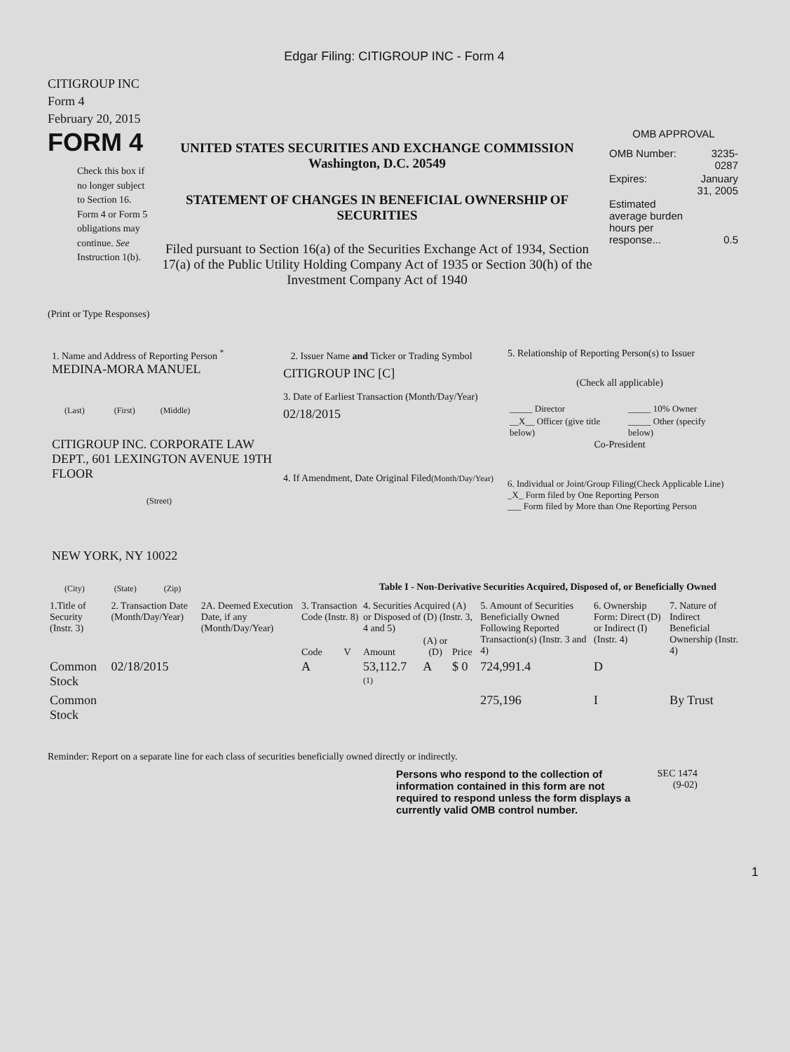Edgar Filing: CITIGROUP INC - Form 4
CITIGROUP INC
Form 4
February 20, 2015
FORM 4
Check this box if no longer subject to Section 16. Form 4 or Form 5 obligations may continue. See Instruction 1(b).
UNITED STATES SECURITIES AND EXCHANGE COMMISSION
Washington, D.C. 20549
STATEMENT OF CHANGES IN BENEFICIAL OWNERSHIP OF SECURITIES
Filed pursuant to Section 16(a) of the Securities Exchange Act of 1934, Section 17(a) of the Public Utility Holding Company Act of 1935 or Section 30(h) of the Investment Company Act of 1940
OMB APPROVAL
| OMB Number: | 3235-0287 |
| Expires: | January 31, 2005 |
| Estimated average burden hours per response... | 0.5 |
(Print or Type Responses)
1. Name and Address of Reporting Person <sup>*</sup>
MEDINA-MORA MANUEL
(Last) (First) (Middle)
CITIGROUP INC. CORPORATE LAW DEPT., 601 LEXINGTON AVENUE 19TH FLOOR
(Street)
NEW YORK, NY 10022
(City) (State) (Zip)
2. Issuer Name and Ticker or Trading Symbol
CITIGROUP INC [C]
3. Date of Earliest Transaction (Month/Day/Year)
02/18/2015
4. If Amendment, Date Original Filed(Month/Day/Year)
5. Relationship of Reporting Person(s) to Issuer
(Check all applicable)
| _____ Director | _____ 10% Owner |
| __X__ Officer (give title below) | _____ Other (specify below) |
Co-President
6. Individual or Joint/Group Filing(Check Applicable Line)
_X_ Form filed by One Reporting Person
___ Form filed by More than One Reporting Person
Table I - Non-Derivative Securities Acquired, Disposed of, or Beneficially Owned
| 1.Title of Security (Instr. 3) | 2. Transaction Date (Month/Day/Year) | 2A. Deemed Execution Date, if any (Month/Day/Year) | 3. Transaction Code (Instr. 8) | | 4. Securities Acquired (A) or Disposed of (D) (Instr. 3, 4 and 5) | | | 5. Amount of Securities Beneficially Owned Following Reported Transaction(s) (Instr. 3 and 4) | 6. Ownership Form: Direct (D) or Indirect (I) (Instr. 4) | 7. Nature of Indirect Beneficial Ownership (Instr. 4) |
| --- | --- | --- | --- | --- | --- | --- | --- | --- | --- | --- |
| | | | Code | V | Amount | (A) or (D) | Price | | | |
| Common Stock | 02/18/2015 | | A | | 53,112.7 <sup>(1)</sup> | A | $ 0 | 724,991.4 | D | |
| Common Stock | | | | | | | | 275,196 | I | By Trust |
Reminder: Report on a separate line for each class of securities beneficially owned directly or indirectly.
Persons who respond to the collection of information contained in this form are not required to respond unless the form displays a currently valid OMB control number.
SEC 1474 (9-02)
1